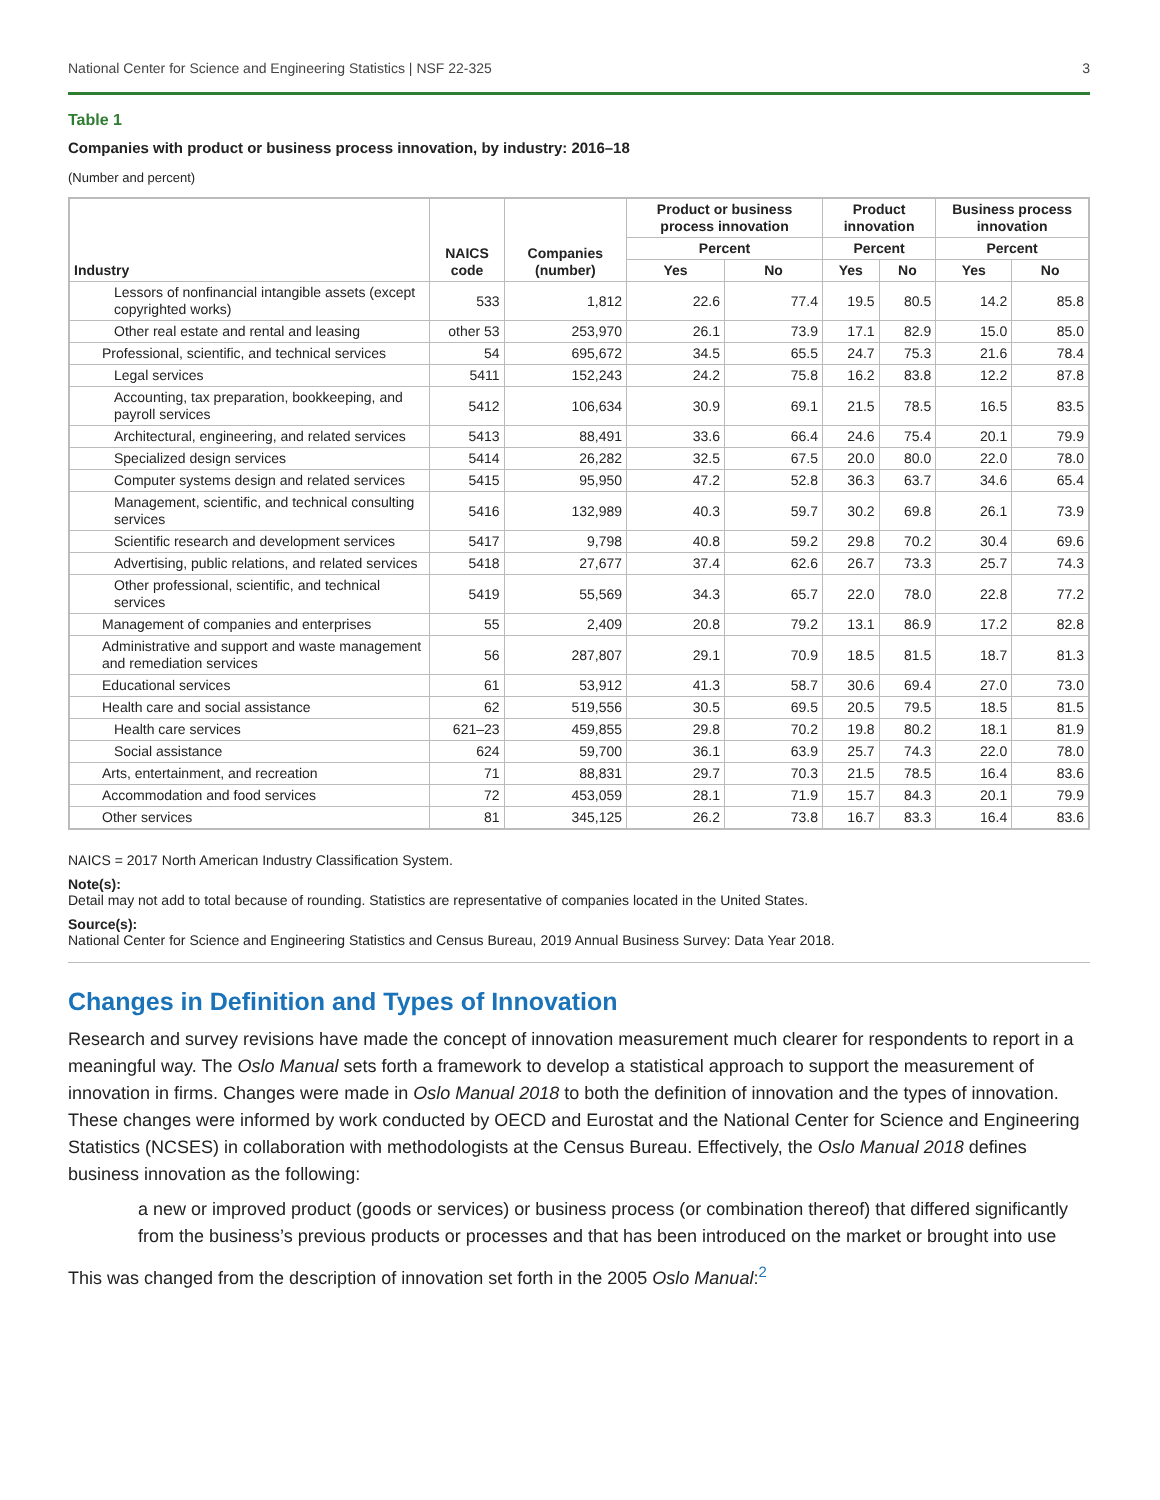National Center for Science and Engineering Statistics | NSF 22-325 3
Table 1
Companies with product or business process innovation, by industry: 2016–18
(Number and percent)
| Industry | NAICS code | Companies (number) | Product or business process innovation | | Product innovation | | Business process innovation | |
| --- | --- | --- | --- | --- | --- | --- | --- | --- |
| | | | Percent | | Percent | | Percent | |
| | | | Yes | No | Yes | No | Yes | No |
| Lessors of nonfinancial intangible assets (except copyrighted works) | 533 | 1,812 | 22.6 | 77.4 | 19.5 | 80.5 | 14.2 | 85.8 |
| Other real estate and rental and leasing | other 53 | 253,970 | 26.1 | 73.9 | 17.1 | 82.9 | 15.0 | 85.0 |
| Professional, scientific, and technical services | 54 | 695,672 | 34.5 | 65.5 | 24.7 | 75.3 | 21.6 | 78.4 |
| Legal services | 5411 | 152,243 | 24.2 | 75.8 | 16.2 | 83.8 | 12.2 | 87.8 |
| Accounting, tax preparation, bookkeeping, and payroll services | 5412 | 106,634 | 30.9 | 69.1 | 21.5 | 78.5 | 16.5 | 83.5 |
| Architectural, engineering, and related services | 5413 | 88,491 | 33.6 | 66.4 | 24.6 | 75.4 | 20.1 | 79.9 |
| Specialized design services | 5414 | 26,282 | 32.5 | 67.5 | 20.0 | 80.0 | 22.0 | 78.0 |
| Computer systems design and related services | 5415 | 95,950 | 47.2 | 52.8 | 36.3 | 63.7 | 34.6 | 65.4 |
| Management, scientific, and technical consulting services | 5416 | 132,989 | 40.3 | 59.7 | 30.2 | 69.8 | 26.1 | 73.9 |
| Scientific research and development services | 5417 | 9,798 | 40.8 | 59.2 | 29.8 | 70.2 | 30.4 | 69.6 |
| Advertising, public relations, and related services | 5418 | 27,677 | 37.4 | 62.6 | 26.7 | 73.3 | 25.7 | 74.3 |
| Other professional, scientific, and technical services | 5419 | 55,569 | 34.3 | 65.7 | 22.0 | 78.0 | 22.8 | 77.2 |
| Management of companies and enterprises | 55 | 2,409 | 20.8 | 79.2 | 13.1 | 86.9 | 17.2 | 82.8 |
| Administrative and support and waste management and remediation services | 56 | 287,807 | 29.1 | 70.9 | 18.5 | 81.5 | 18.7 | 81.3 |
| Educational services | 61 | 53,912 | 41.3 | 58.7 | 30.6 | 69.4 | 27.0 | 73.0 |
| Health care and social assistance | 62 | 519,556 | 30.5 | 69.5 | 20.5 | 79.5 | 18.5 | 81.5 |
| Health care services | 621–23 | 459,855 | 29.8 | 70.2 | 19.8 | 80.2 | 18.1 | 81.9 |
| Social assistance | 624 | 59,700 | 36.1 | 63.9 | 25.7 | 74.3 | 22.0 | 78.0 |
| Arts, entertainment, and recreation | 71 | 88,831 | 29.7 | 70.3 | 21.5 | 78.5 | 16.4 | 83.6 |
| Accommodation and food services | 72 | 453,059 | 28.1 | 71.9 | 15.7 | 84.3 | 20.1 | 79.9 |
| Other services | 81 | 345,125 | 26.2 | 73.8 | 16.7 | 83.3 | 16.4 | 83.6 |
NAICS = 2017 North American Industry Classification System.
Note(s):
Detail may not add to total because of rounding. Statistics are representative of companies located in the United States.
Source(s):
National Center for Science and Engineering Statistics and Census Bureau, 2019 Annual Business Survey: Data Year 2018.
Changes in Definition and Types of Innovation
Research and survey revisions have made the concept of innovation measurement much clearer for respondents to report in a meaningful way. The Oslo Manual sets forth a framework to develop a statistical approach to support the measurement of innovation in firms. Changes were made in Oslo Manual 2018 to both the definition of innovation and the types of innovation. These changes were informed by work conducted by OECD and Eurostat and the National Center for Science and Engineering Statistics (NCSES) in collaboration with methodologists at the Census Bureau. Effectively, the Oslo Manual 2018 defines business innovation as the following:
a new or improved product (goods or services) or business process (or combination thereof) that differed significantly from the business’s previous products or processes and that has been introduced on the market or brought into use
This was changed from the description of innovation set forth in the 2005 Oslo Manual:<sup>2</sup>